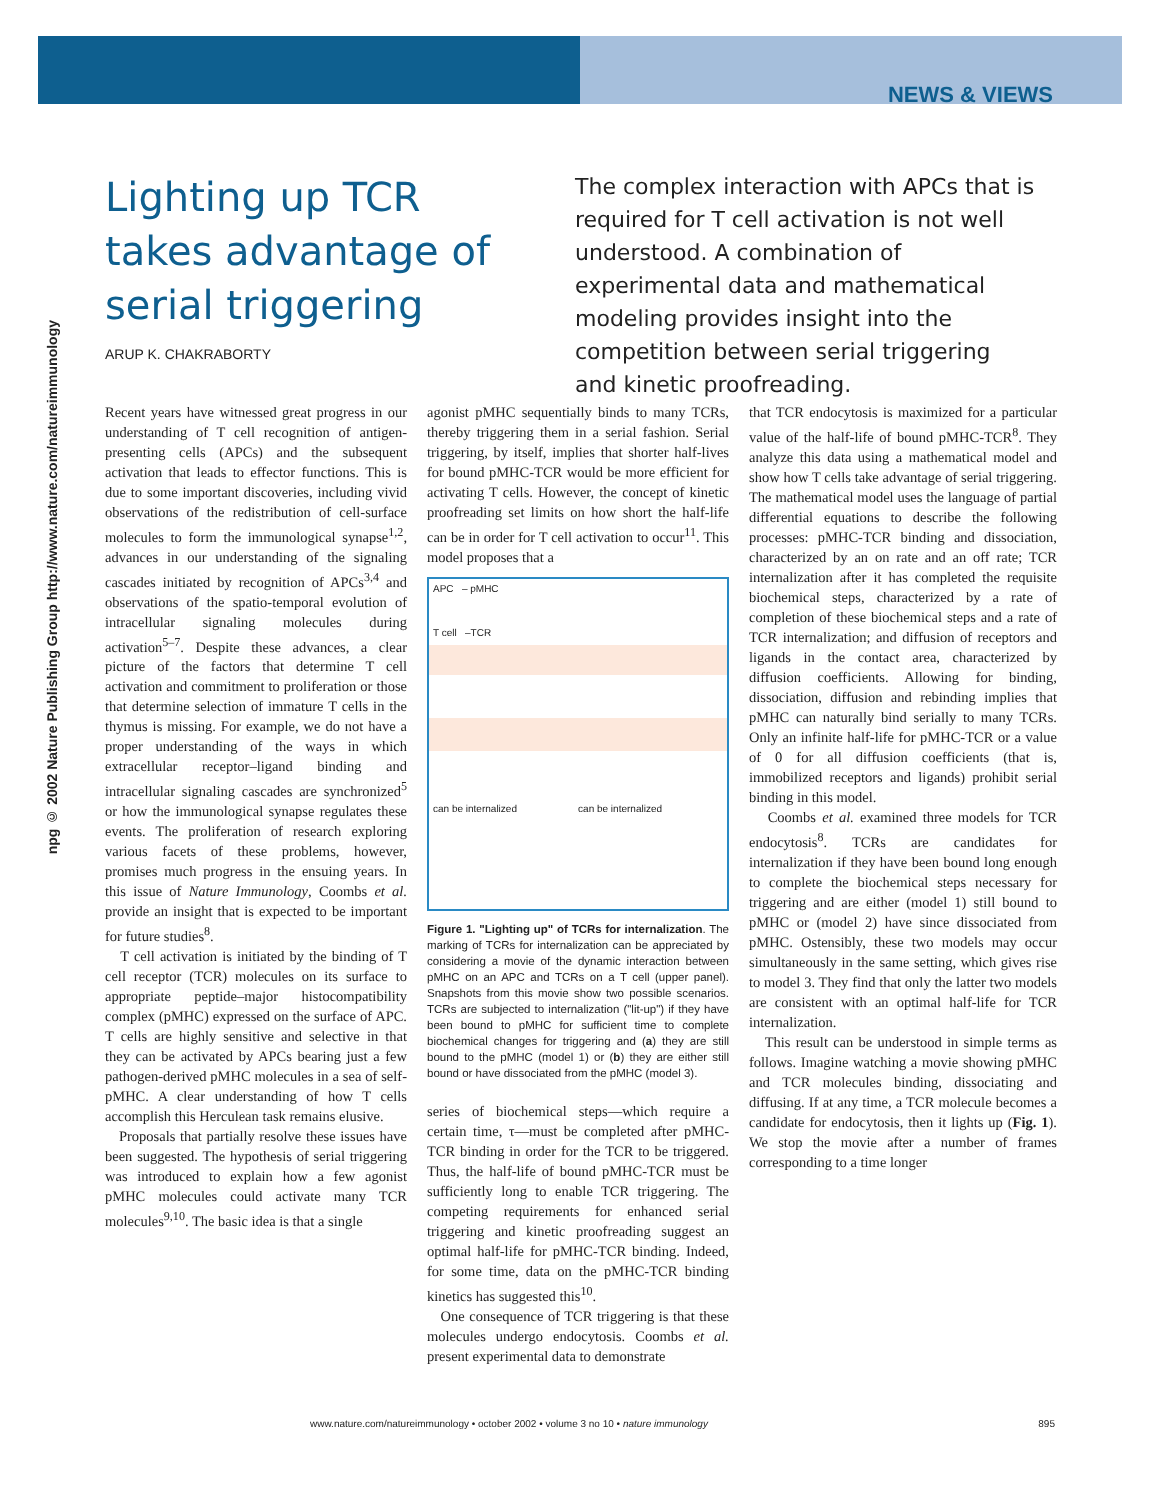NEWS & VIEWS
npg © 2002 Nature Publishing Group http://www.nature.com/natureimmunology
Lighting up TCR takes advantage of serial triggering
ARUP K. CHAKRABORTY
The complex interaction with APCs that is required for T cell activation is not well understood. A combination of experimental data and mathematical modeling provides insight into the competition between serial triggering and kinetic proofreading.
Recent years have witnessed great progress in our understanding of T cell recognition of antigen-presenting cells (APCs) and the subsequent activation that leads to effector functions. This is due to some important discoveries, including vivid observations of the redistribution of cell-surface molecules to form the immunological synapse<sup>1,2</sup>, advances in our understanding of the signaling cascades initiated by recognition of APCs<sup>3,4</sup> and observations of the spatio-temporal evolution of intracellular signaling molecules during activation<sup>5–7</sup>. Despite these advances, a clear picture of the factors that determine T cell activation and commitment to proliferation or those that determine selection of immature T cells in the thymus is missing. For example, we do not have a proper understanding of the ways in which extracellular receptor–ligand binding and intracellular signaling cascades are synchronized<sup>5</sup> or how the immunological synapse regulates these events. The proliferation of research exploring various facets of these problems, however, promises much progress in the ensuing years. In this issue of Nature Immunology, Coombs et al. provide an insight that is expected to be important for future studies<sup>8</sup>.
T cell activation is initiated by the binding of T cell receptor (TCR) molecules on its surface to appropriate peptide–major histocompatibility complex (pMHC) expressed on the surface of APC. T cells are highly sensitive and selective in that they can be activated by APCs bearing just a few pathogen-derived pMHC molecules in a sea of self-pMHC. A clear understanding of how T cells accomplish this Herculean task remains elusive.
Proposals that partially resolve these issues have been suggested. The hypothesis of serial triggering was introduced to explain how a few agonist pMHC molecules could activate many TCR molecules<sup>9,10</sup>. The basic idea is that a single
agonist pMHC sequentially binds to many TCRs, thereby triggering them in a serial fashion. Serial triggering, by itself, implies that shorter half-lives for bound pMHC-TCR would be more efficient for activating T cells. However, the concept of kinetic proofreading set limits on how short the half-life can be in order for T cell activation to occur<sup>11</sup>. This model proposes that a
APC – pMHC
T cell –TCR
can be internalized can be internalized
Figure 1. "Lighting up" of TCRs for internalization. The marking of TCRs for internalization can be appreciated by considering a movie of the dynamic interaction between pMHC on an APC and TCRs on a T cell (upper panel). Snapshots from this movie show two possible scenarios. TCRs are subjected to internalization ("lit-up") if they have been bound to pMHC for sufficient time to complete biochemical changes for triggering and (a) they are still bound to the pMHC (model 1) or (b) they are either still bound or have dissociated from the pMHC (model 3).
series of biochemical steps—which require a certain time, τ—must be completed after pMHC-TCR binding in order for the TCR to be triggered. Thus, the half-life of bound pMHC-TCR must be sufficiently long to enable TCR triggering. The competing requirements for enhanced serial triggering and kinetic proofreading suggest an optimal half-life for pMHC-TCR binding. Indeed, for some time, data on the pMHC-TCR binding kinetics has suggested this<sup>10</sup>.
One consequence of TCR triggering is that these molecules undergo endocytosis. Coombs et al. present experimental data to demonstrate
that TCR endocytosis is maximized for a particular value of the half-life of bound pMHC-TCR<sup>8</sup>. They analyze this data using a mathematical model and show how T cells take advantage of serial triggering. The mathematical model uses the language of partial differential equations to describe the following processes: pMHC-TCR binding and dissociation, characterized by an on rate and an off rate; TCR internalization after it has completed the requisite biochemical steps, characterized by a rate of completion of these biochemical steps and a rate of TCR internalization; and diffusion of receptors and ligands in the contact area, characterized by diffusion coefficients. Allowing for binding, dissociation, diffusion and rebinding implies that pMHC can naturally bind serially to many TCRs. Only an infinite half-life for pMHC-TCR or a value of 0 for all diffusion coefficients (that is, immobilized receptors and ligands) prohibit serial binding in this model.
Coombs et al. examined three models for TCR endocytosis<sup>8</sup>. TCRs are candidates for internalization if they have been bound long enough to complete the biochemical steps necessary for triggering and are either (model 1) still bound to pMHC or (model 2) have since dissociated from pMHC. Ostensibly, these two models may occur simultaneously in the same setting, which gives rise to model 3. They find that only the latter two models are consistent with an optimal half-life for TCR internalization.
This result can be understood in simple terms as follows. Imagine watching a movie showing pMHC and TCR molecules binding, dissociating and diffusing. If at any time, a TCR molecule becomes a candidate for endocytosis, then it lights up (Fig. 1). We stop the movie after a number of frames corresponding to a time longer
www.nature.com/natureimmunology • october 2002 • volume 3 no 10 • nature immunology 895